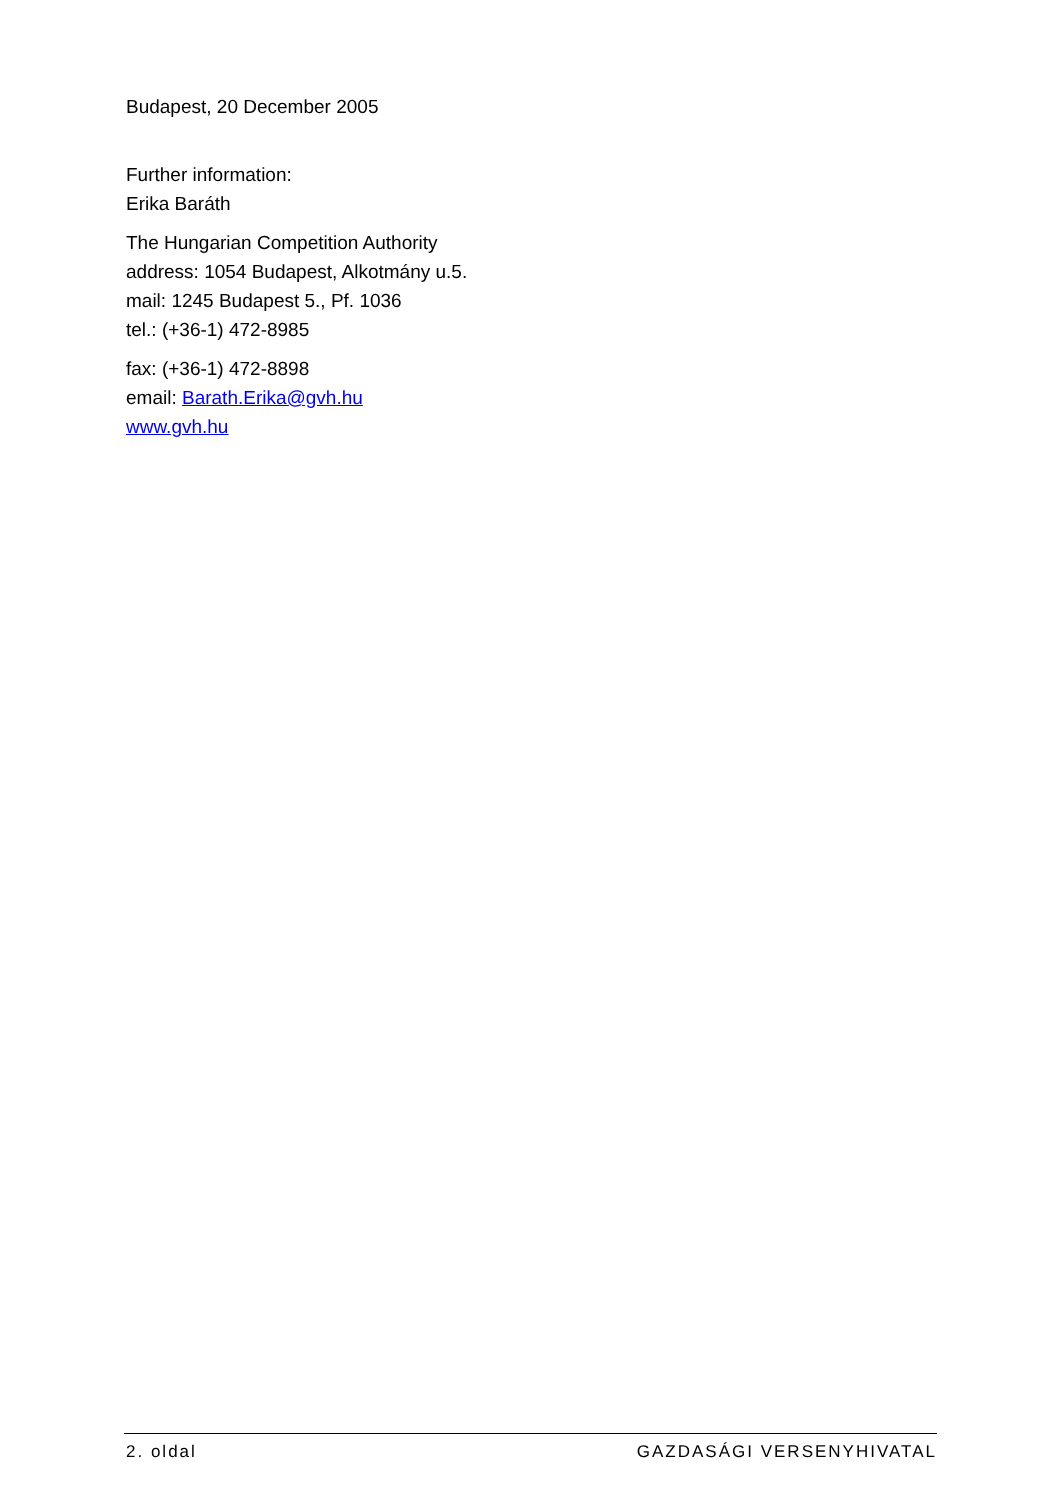Budapest, 20 December 2005
Further information:
Erika Baráth
The Hungarian Competition Authority
address: 1054 Budapest, Alkotmány u.5.
mail: 1245 Budapest 5., Pf. 1036
tel.: (+36-1) 472-8985
fax: (+36-1) 472-8898
email: Barath.Erika@gvh.hu
www.gvh.hu
2. oldal GAZDASÁGI VERSENYHIVATAL